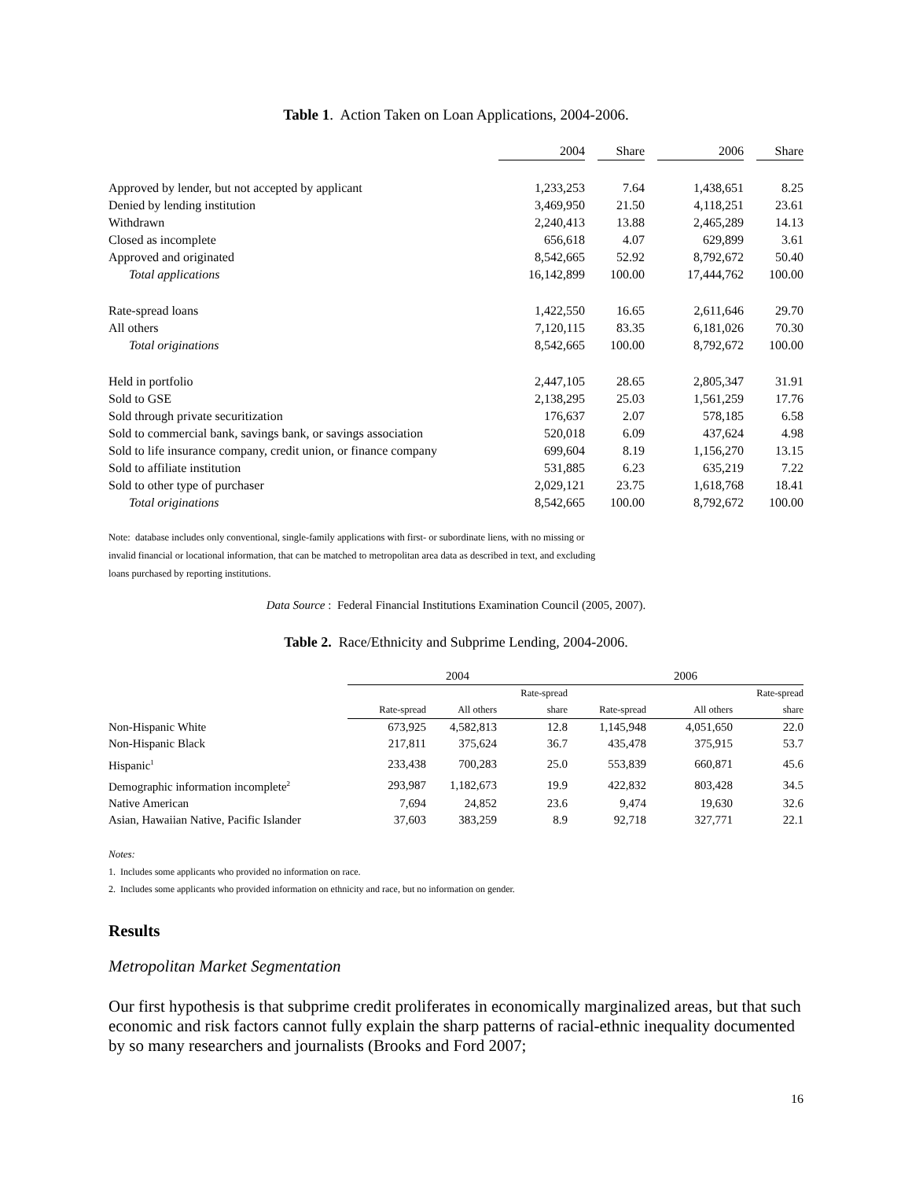Table 1. Action Taken on Loan Applications, 2004-2006.
| | 2004 | | Share | | 2006 | | Share |
| --- | --- | --- | --- | --- | --- | --- | --- |
| Approved by lender, but not accepted by applicant | 1,233,253 | | 7.64 | | 1,438,651 | | 8.25 |
| Denied by lending institution | 3,469,950 | | 21.50 | | 4,118,251 | | 23.61 |
| Withdrawn | 2,240,413 | | 13.88 | | 2,465,289 | | 14.13 |
| Closed as incomplete | 656,618 | | 4.07 | | 629,899 | | 3.61 |
| Approved and originated | 8,542,665 | | 52.92 | | 8,792,672 | | 50.40 |
| Total applications | 16,142,899 | | 100.00 | | 17,444,762 | | 100.00 |
| Rate-spread loans | 1,422,550 | | 16.65 | | 2,611,646 | | 29.70 |
| All others | 7,120,115 | | 83.35 | | 6,181,026 | | 70.30 |
| Total originations | 8,542,665 | | 100.00 | | 8,792,672 | | 100.00 |
| Held in portfolio | 2,447,105 | | 28.65 | | 2,805,347 | | 31.91 |
| Sold to GSE | 2,138,295 | | 25.03 | | 1,561,259 | | 17.76 |
| Sold through private securitization | 176,637 | | 2.07 | | 578,185 | | 6.58 |
| Sold to commercial bank, savings bank, or savings association | 520,018 | | 6.09 | | 437,624 | | 4.98 |
| Sold to life insurance company, credit union, or finance company | 699,604 | | 8.19 | | 1,156,270 | | 13.15 |
| Sold to affiliate institution | 531,885 | | 6.23 | | 635,219 | | 7.22 |
| Sold to other type of purchaser | 2,029,121 | | 23.75 | | 1,618,768 | | 18.41 |
| Total originations | 8,542,665 | | 100.00 | | 8,792,672 | | 100.00 |
Note: database includes only conventional, single-family applications with first- or subordinate liens, with no missing or
invalid financial or locational information, that can be matched to metropolitan area data as described in text, and excluding
loans purchased by reporting institutions.
Data Source : Federal Financial Institutions Examination Council (2005, 2007).
Table 2. Race/Ethnicity and Subprime Lending, 2004-2006.
| | 2004 | | | 2006 | | |
| | | | Rate-spread | | | Rate-spread |
| | Rate-spread | All others | share | Rate-spread | All others | share |
| Non-Hispanic White | 673,925 | 4,582,813 | 12.8 | 1,145,948 | 4,051,650 | 22.0 |
| Non-Hispanic Black | 217,811 | 375,624 | 36.7 | 435,478 | 375,915 | 53.7 |
| Hispanic<sup>1</sup> | 233,438 | 700,283 | 25.0 | 553,839 | 660,871 | 45.6 |
| Demographic information incomplete<sup>2</sup> | 293,987 | 1,182,673 | 19.9 | 422,832 | 803,428 | 34.5 |
| Native American | 7,694 | 24,852 | 23.6 | 9,474 | 19,630 | 32.6 |
| Asian, Hawaiian Native, Pacific Islander | 37,603 | 383,259 | 8.9 | 92,718 | 327,771 | 22.1 |
Notes:
1. Includes some applicants who provided no information on race.
2. Includes some applicants who provided information on ethnicity and race, but no information on gender.
Results
Metropolitan Market Segmentation
Our first hypothesis is that subprime credit proliferates in economically marginalized areas, but that such economic and risk factors cannot fully explain the sharp patterns of racial-ethnic inequality documented by so many researchers and journalists (Brooks and Ford 2007;
16